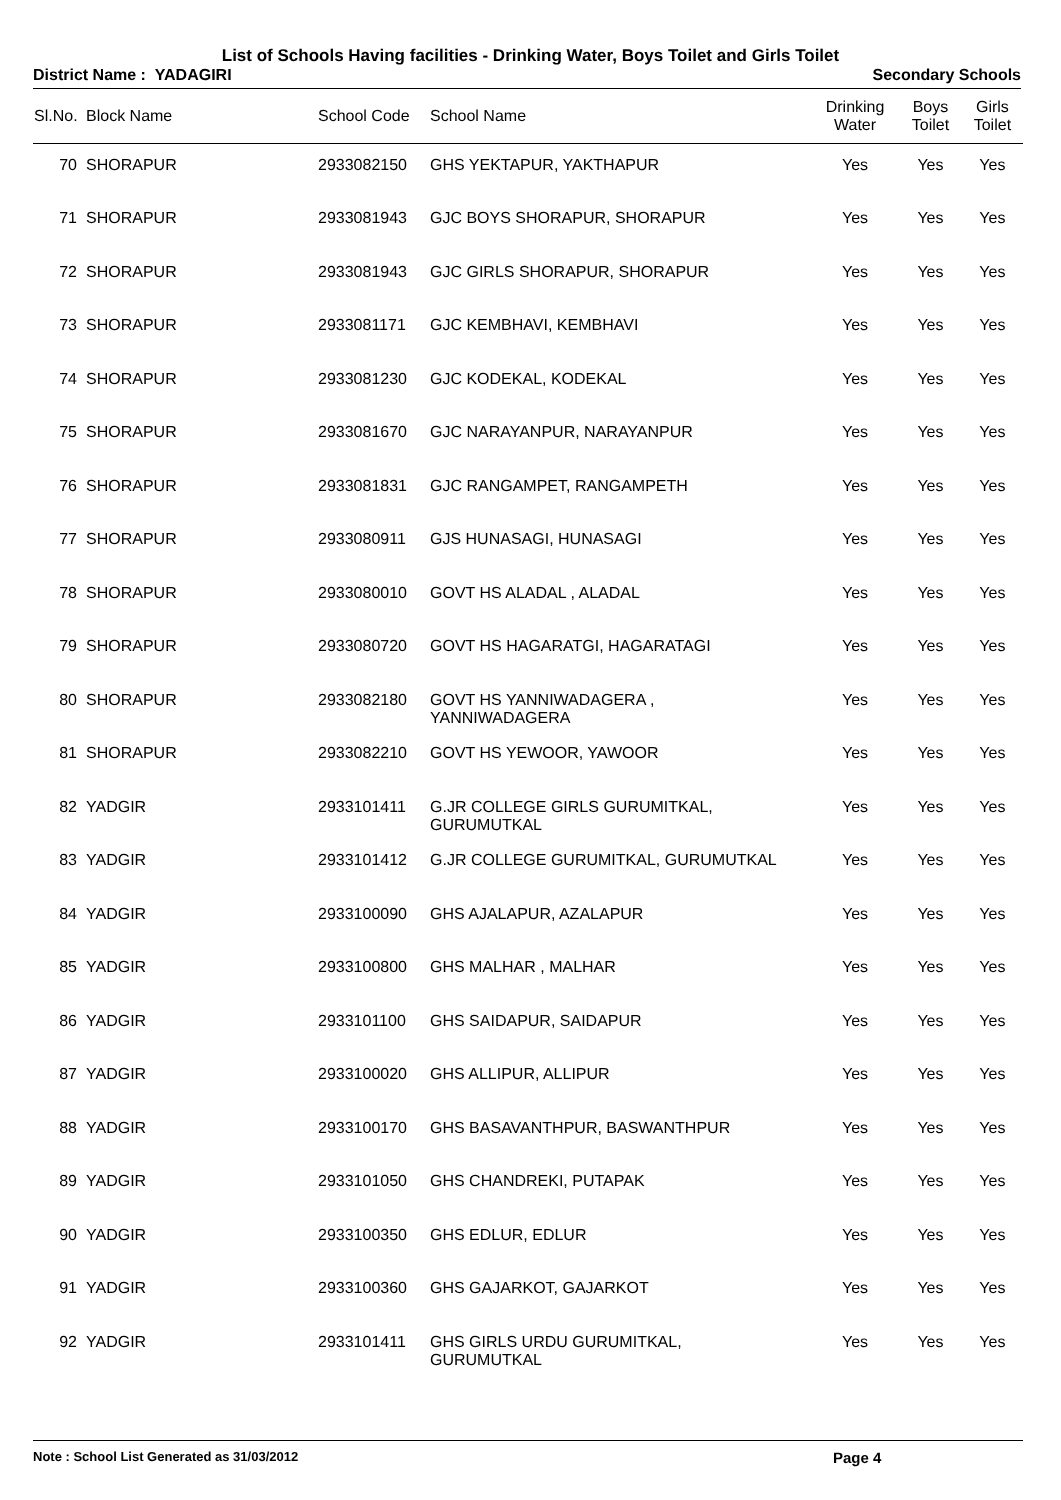List of Schools Having facilities - Drinking Water, Boys Toilet and Girls Toilet
District Name : YADAGIRI Secondary Schools
| Sl.No. | Block Name | School Code | School Name | Drinking Water | Boys Toilet | Girls Toilet |
| --- | --- | --- | --- | --- | --- | --- |
| 70 | SHORAPUR | 2933082150 | GHS YEKTAPUR, YAKTHAPUR | Yes | Yes | Yes |
| 71 | SHORAPUR | 2933081943 | GJC BOYS SHORAPUR, SHORAPUR | Yes | Yes | Yes |
| 72 | SHORAPUR | 2933081943 | GJC GIRLS SHORAPUR, SHORAPUR | Yes | Yes | Yes |
| 73 | SHORAPUR | 2933081171 | GJC KEMBHAVI, KEMBHAVI | Yes | Yes | Yes |
| 74 | SHORAPUR | 2933081230 | GJC KODEKAL, KODEKAL | Yes | Yes | Yes |
| 75 | SHORAPUR | 2933081670 | GJC NARAYANPUR, NARAYANPUR | Yes | Yes | Yes |
| 76 | SHORAPUR | 2933081831 | GJC RANGAMPET, RANGAMPETH | Yes | Yes | Yes |
| 77 | SHORAPUR | 2933080911 | GJS HUNASAGI, HUNASAGI | Yes | Yes | Yes |
| 78 | SHORAPUR | 2933080010 | GOVT HS ALADAL , ALADAL | Yes | Yes | Yes |
| 79 | SHORAPUR | 2933080720 | GOVT HS HAGARATGI, HAGARATAGI | Yes | Yes | Yes |
| 80 | SHORAPUR | 2933082180 | GOVT HS YANNIWADAGERA , YANNIWADAGERA | Yes | Yes | Yes |
| 81 | SHORAPUR | 2933082210 | GOVT HS YEWOOR, YAWOOR | Yes | Yes | Yes |
| 82 | YADGIR | 2933101411 | G.JR COLLEGE GIRLS GURUMITKAL, GURUMUTKAL | Yes | Yes | Yes |
| 83 | YADGIR | 2933101412 | G.JR COLLEGE GURUMITKAL, GURUMUTKAL | Yes | Yes | Yes |
| 84 | YADGIR | 2933100090 | GHS AJALAPUR, AZALAPUR | Yes | Yes | Yes |
| 85 | YADGIR | 2933100800 | GHS MALHAR , MALHAR | Yes | Yes | Yes |
| 86 | YADGIR | 2933101100 | GHS SAIDAPUR, SAIDAPUR | Yes | Yes | Yes |
| 87 | YADGIR | 2933100020 | GHS ALLIPUR, ALLIPUR | Yes | Yes | Yes |
| 88 | YADGIR | 2933100170 | GHS BASAVANTHPUR, BASWANTHPUR | Yes | Yes | Yes |
| 89 | YADGIR | 2933101050 | GHS CHANDREKI, PUTAPAK | Yes | Yes | Yes |
| 90 | YADGIR | 2933100350 | GHS EDLUR, EDLUR | Yes | Yes | Yes |
| 91 | YADGIR | 2933100360 | GHS GAJARKOT, GAJARKOT | Yes | Yes | Yes |
| 92 | YADGIR | 2933101411 | GHS GIRLS URDU GURUMITKAL, GURUMUTKAL | Yes | Yes | Yes |
Note : School List Generated as 31/03/2012 Page 4